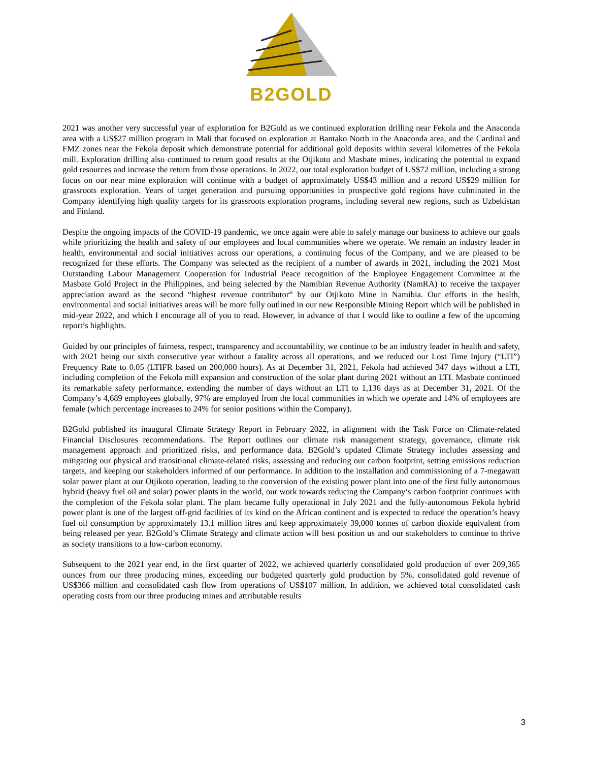B2GOLD
2021 was another very successful year of exploration for B2Gold as we continued exploration drilling near Fekola and the Anaconda area with a US$27 million program in Mali that focused on exploration at Bantako North in the Anaconda area, and the Cardinal and FMZ zones near the Fekola deposit which demonstrate potential for additional gold deposits within several kilometres of the Fekola mill. Exploration drilling also continued to return good results at the Otjikoto and Masbate mines, indicating the potential to expand gold resources and increase the return from those operations. In 2022, our total exploration budget of US$72 million, including a strong focus on our near mine exploration will continue with a budget of approximately US$43 million and a record US$29 million for grassroots exploration. Years of target generation and pursuing opportunities in prospective gold regions have culminated in the Company identifying high quality targets for its grassroots exploration programs, including several new regions, such as Uzbekistan and Finland.
Despite the ongoing impacts of the COVID-19 pandemic, we once again were able to safely manage our business to achieve our goals while prioritizing the health and safety of our employees and local communities where we operate. We remain an industry leader in health, environmental and social initiatives across our operations, a continuing focus of the Company, and we are pleased to be recognized for these efforts. The Company was selected as the recipient of a number of awards in 2021, including the 2021 Most Outstanding Labour Management Cooperation for Industrial Peace recognition of the Employee Engagement Committee at the Masbate Gold Project in the Philippines, and being selected by the Namibian Revenue Authority (NamRA) to receive the taxpayer appreciation award as the second “highest revenue contributor” by our Otjikoto Mine in Namibia. Our efforts in the health, environmental and social initiatives areas will be more fully outlined in our new Responsible Mining Report which will be published in mid-year 2022, and which I encourage all of you to read. However, in advance of that I would like to outline a few of the upcoming report’s highlights.
Guided by our principles of fairness, respect, transparency and accountability, we continue to be an industry leader in health and safety, with 2021 being our sixth consecutive year without a fatality across all operations, and we reduced our Lost Time Injury (“LTI”) Frequency Rate to 0.05 (LTIFR based on 200,000 hours). As at December 31, 2021, Fekola had achieved 347 days without a LTI, including completion of the Fekola mill expansion and construction of the solar plant during 2021 without an LTI. Masbate continued its remarkable safety performance, extending the number of days without an LTI to 1,136 days as at December 31, 2021. Of the Company’s 4,689 employees globally, 97% are employed from the local communities in which we operate and 14% of employees are female (which percentage increases to 24% for senior positions within the Company).
B2Gold published its inaugural Climate Strategy Report in February 2022, in alignment with the Task Force on Climate-related Financial Disclosures recommendations. The Report outlines our climate risk management strategy, governance, climate risk management approach and prioritized risks, and performance data. B2Gold’s updated Climate Strategy includes assessing and mitigating our physical and transitional climate-related risks, assessing and reducing our carbon footprint, setting emissions reduction targets, and keeping our stakeholders informed of our performance. In addition to the installation and commissioning of a 7-megawatt solar power plant at our Otjikoto operation, leading to the conversion of the existing power plant into one of the first fully autonomous hybrid (heavy fuel oil and solar) power plants in the world, our work towards reducing the Company’s carbon footprint continues with the completion of the Fekola solar plant. The plant became fully operational in July 2021 and the fully-autonomous Fekola hybrid power plant is one of the largest off-grid facilities of its kind on the African continent and is expected to reduce the operation’s heavy fuel oil consumption by approximately 13.1 million litres and keep approximately 39,000 tonnes of carbon dioxide equivalent from being released per year. B2Gold’s Climate Strategy and climate action will best position us and our stakeholders to continue to thrive as society transitions to a low-carbon economy.
Subsequent to the 2021 year end, in the first quarter of 2022, we achieved quarterly consolidated gold production of over 209,365 ounces from our three producing mines, exceeding our budgeted quarterly gold production by 5%, consolidated gold revenue of US$366 million and consolidated cash flow from operations of US$107 million. In addition, we achieved total consolidated cash operating costs from our three producing mines and attributable results
3